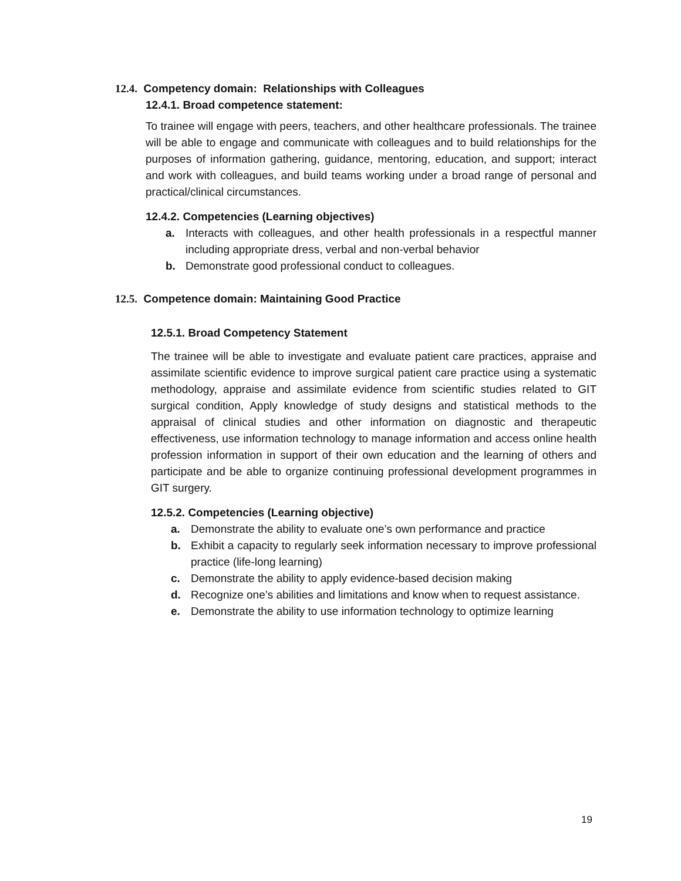12.4. Competency domain: Relationships with Colleagues
12.4.1. Broad competence statement:
To trainee will engage with peers, teachers, and other healthcare professionals. The trainee will be able to engage and communicate with colleagues and to build relationships for the purposes of information gathering, guidance, mentoring, education, and support; interact and work with colleagues, and build teams working under a broad range of personal and practical/clinical circumstances.
12.4.2. Competencies (Learning objectives)
a. Interacts with colleagues, and other health professionals in a respectful manner including appropriate dress, verbal and non-verbal behavior
b. Demonstrate good professional conduct to colleagues.
12.5. Competence domain: Maintaining Good Practice
12.5.1. Broad Competency Statement
The trainee will be able to investigate and evaluate patient care practices, appraise and assimilate scientific evidence to improve surgical patient care practice using a systematic methodology, appraise and assimilate evidence from scientific studies related to GIT surgical condition, Apply knowledge of study designs and statistical methods to the appraisal of clinical studies and other information on diagnostic and therapeutic effectiveness, use information technology to manage information and access online health profession information in support of their own education and the learning of others and participate and be able to organize continuing professional development programmes in GIT surgery.
12.5.2. Competencies (Learning objective)
a. Demonstrate the ability to evaluate one’s own performance and practice
b. Exhibit a capacity to regularly seek information necessary to improve professional practice (life-long learning)
c. Demonstrate the ability to apply evidence-based decision making
d. Recognize one’s abilities and limitations and know when to request assistance.
e. Demonstrate the ability to use information technology to optimize learning
19